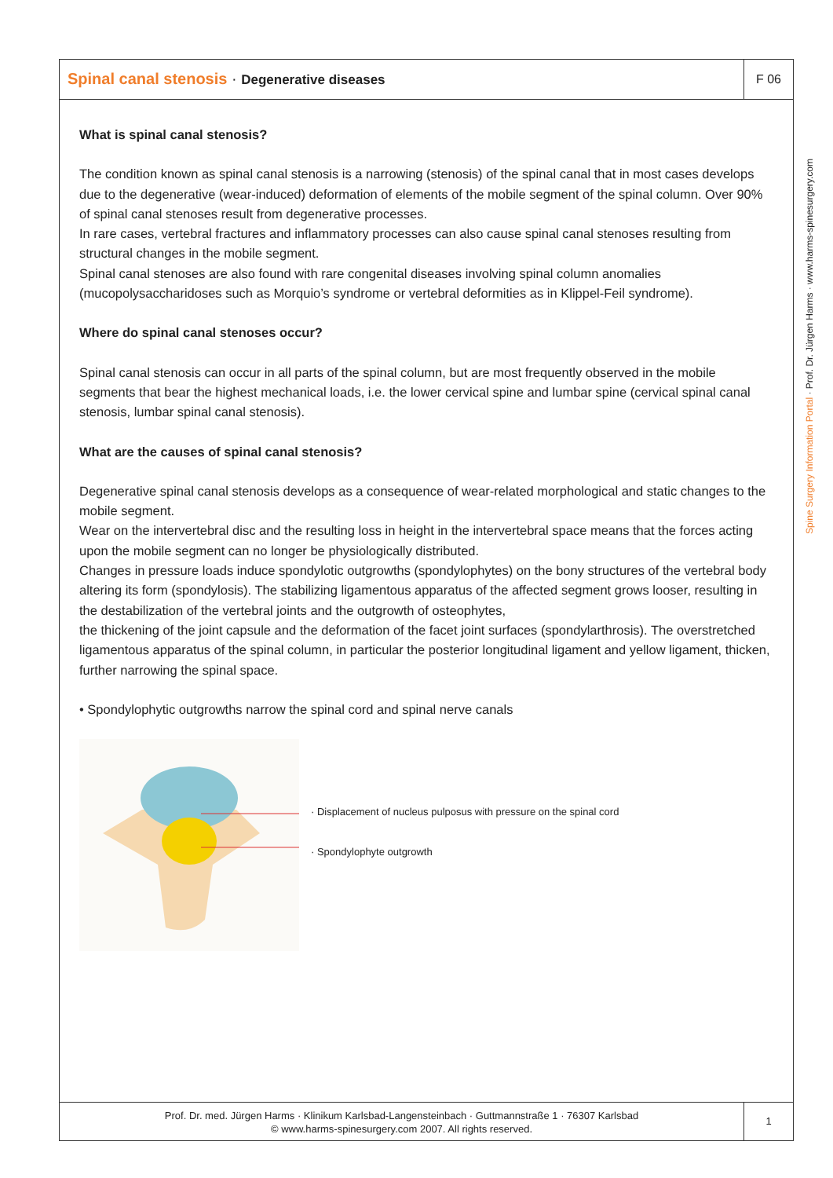Spinal canal stenosis · Degenerative diseases
F 06
What is spinal canal stenosis?
The condition known as spinal canal stenosis is a narrowing (stenosis) of the spinal canal that in most cases develops due to the degenerative (wear-induced) deformation of elements of the mobile segment of the spinal column. Over 90% of spinal canal stenoses result from degenerative processes.
In rare cases, vertebral fractures and inflammatory processes can also cause spinal canal stenoses resulting from structural changes in the mobile segment.
Spinal canal stenoses are also found with rare congenital diseases involving spinal column anomalies (mucopolysaccharidoses such as Morquio’s syndrome or vertebral deformities as in Klippel-Feil syndrome).
Where do spinal canal stenoses occur?
Spinal canal stenosis can occur in all parts of the spinal column, but are most frequently observed in the mobile segments that bear the highest mechanical loads, i.e. the lower cervical spine and lumbar spine (cervical spinal canal stenosis, lumbar spinal canal stenosis).
What are the causes of spinal canal stenosis?
Degenerative spinal canal stenosis develops as a consequence of wear-related morphological and static changes to the mobile segment.
Wear on the intervertebral disc and the resulting loss in height in the intervertebral space means that the forces acting upon the mobile segment can no longer be physiologically distributed.
Changes in pressure loads induce spondylotic outgrowths (spondylophytes) on the bony structures of the vertebral body altering its form (spondylosis). The stabilizing ligamentous apparatus of the affected segment grows looser, resulting in the destabilization of the vertebral joints and the outgrowth of osteophytes,
the thickening of the joint capsule and the deformation of the facet joint surfaces (spondylarthrosis). The overstretched ligamentous apparatus of the spinal column, in particular the posterior longitudinal ligament and yellow ligament, thicken, further narrowing the spinal space.
• Spondylophytic outgrowths narrow the spinal cord and spinal nerve canals
· Displacement of nucleus pulposus with pressure on the spinal cord
· Spondylophyte outgrowth
Prof. Dr. med. Jürgen Harms · Klinikum Karlsbad-Langensteinbach · Guttmannstraße 1 · 76307 Karlsbad
© www.harms-spinesurgery.com 2007. All rights reserved.
1
Spine Surgery Information Portal · Prof. Dr. Jürgen Harms · www.harms-spinesurgery.com